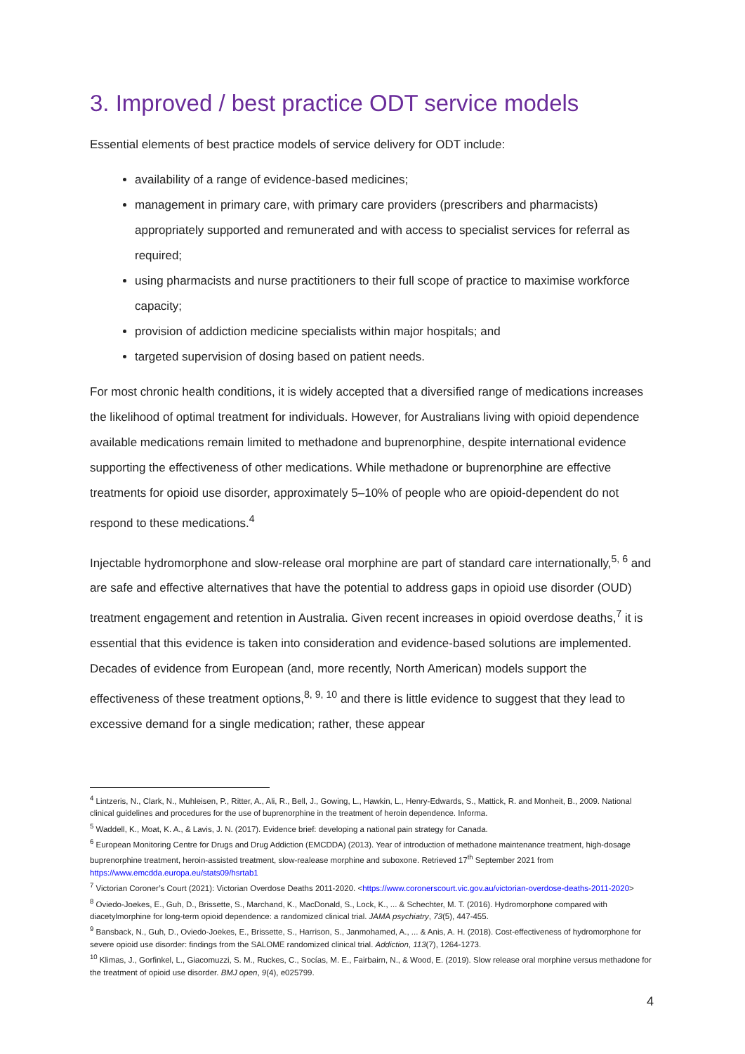3. Improved / best practice ODT service models
Essential elements of best practice models of service delivery for ODT include:
availability of a range of evidence-based medicines;
management in primary care, with primary care providers (prescribers and pharmacists) appropriately supported and remunerated and with access to specialist services for referral as required;
using pharmacists and nurse practitioners to their full scope of practice to maximise workforce capacity;
provision of addiction medicine specialists within major hospitals; and
targeted supervision of dosing based on patient needs.
For most chronic health conditions, it is widely accepted that a diversified range of medications increases the likelihood of optimal treatment for individuals. However, for Australians living with opioid dependence available medications remain limited to methadone and buprenorphine, despite international evidence supporting the effectiveness of other medications. While methadone or buprenorphine are effective treatments for opioid use disorder, approximately 5–10% of people who are opioid-dependent do not respond to these medications.<sup>4</sup>
Injectable hydromorphone and slow-release oral morphine are part of standard care internationally,<sup>5, 6</sup> and are safe and effective alternatives that have the potential to address gaps in opioid use disorder (OUD) treatment engagement and retention in Australia. Given recent increases in opioid overdose deaths,<sup>7</sup> it is essential that this evidence is taken into consideration and evidence-based solutions are implemented. Decades of evidence from European (and, more recently, North American) models support the effectiveness of these treatment options,<sup>8, 9, 10</sup> and there is little evidence to suggest that they lead to excessive demand for a single medication; rather, these appear
<sup>4</sup> Lintzeris, N., Clark, N., Muhleisen, P., Ritter, A., Ali, R., Bell, J., Gowing, L., Hawkin, L., Henry-Edwards, S., Mattick, R. and Monheit, B., 2009. National clinical guidelines and procedures for the use of buprenorphine in the treatment of heroin dependence. Informa.
<sup>5</sup> Waddell, K., Moat, K. A., & Lavis, J. N. (2017). Evidence brief: developing a national pain strategy for Canada.
<sup>6</sup> European Monitoring Centre for Drugs and Drug Addiction (EMCDDA) (2013). Year of introduction of methadone maintenance treatment, high-dosage buprenorphine treatment, heroin-assisted treatment, slow-realease morphine and suboxone. Retrieved 17<sup>th</sup> September 2021 from https://www.emcdda.europa.eu/stats09/hsrtab1
<sup>7</sup> Victorian Coroner’s Court (2021): Victorian Overdose Deaths 2011-2020. <https://www.coronerscourt.vic.gov.au/victorian-overdose-deaths-2011-2020>
<sup>8</sup> Oviedo-Joekes, E., Guh, D., Brissette, S., Marchand, K., MacDonald, S., Lock, K., ... & Schechter, M. T. (2016). Hydromorphone compared with diacetylmorphine for long-term opioid dependence: a randomized clinical trial. JAMA psychiatry, 73(5), 447-455.
<sup>9</sup> Bansback, N., Guh, D., Oviedo-Joekes, E., Brissette, S., Harrison, S., Janmohamed, A., ... & Anis, A. H. (2018). Cost-effectiveness of hydromorphone for severe opioid use disorder: findings from the SALOME randomized clinical trial. Addiction, 113(7), 1264-1273.
<sup>10</sup> Klimas, J., Gorfinkel, L., Giacomuzzi, S. M., Ruckes, C., Socías, M. E., Fairbairn, N., & Wood, E. (2019). Slow release oral morphine versus methadone for the treatment of opioid use disorder. BMJ open, 9(4), e025799.
4